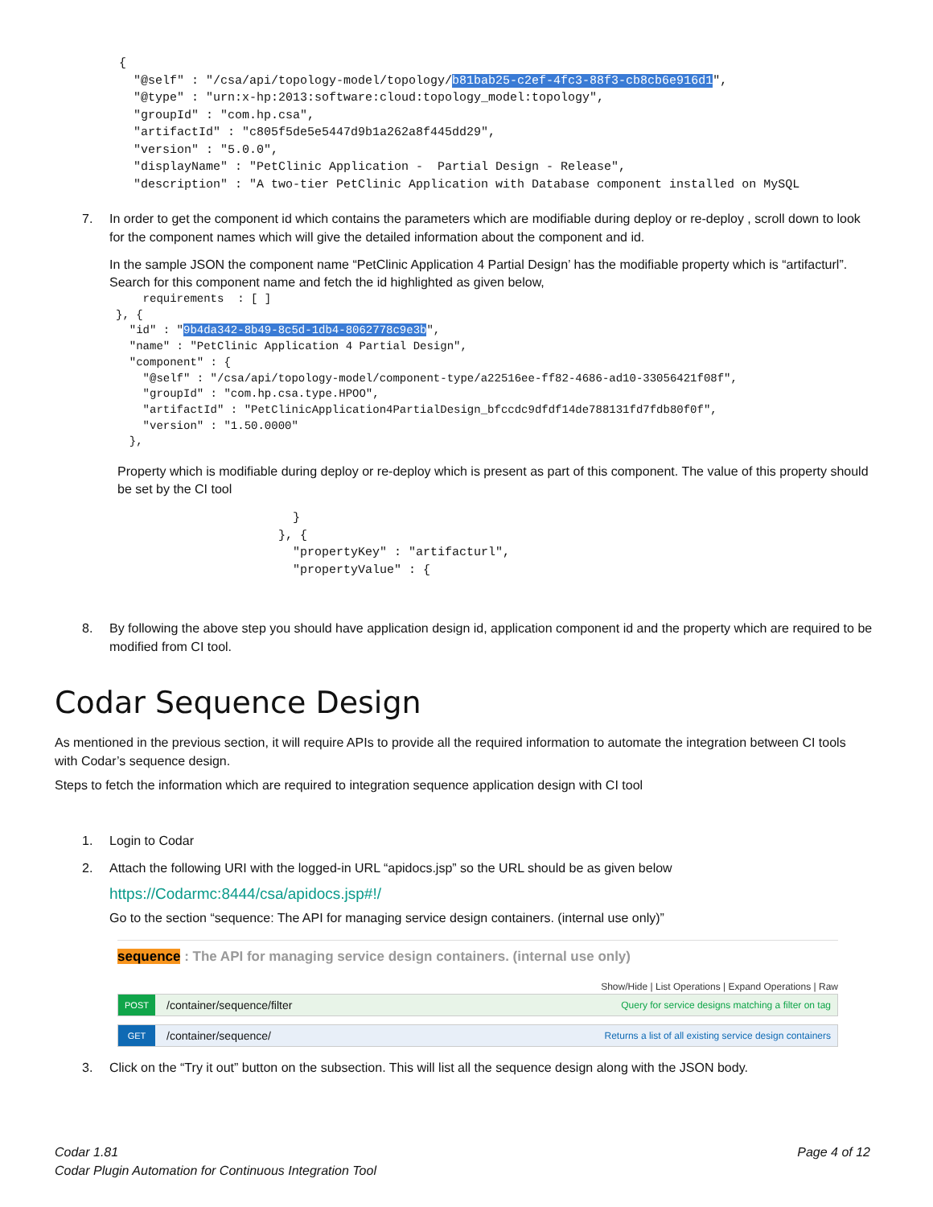{
  "@self" : "/csa/api/topology-model/topology/b81bab25-c2ef-4fc3-88f3-cb8cb6e916d1",
  "@type" : "urn:x-hp:2013:software:cloud:topology_model:topology",
  "groupId" : "com.hp.csa",
  "artifactId" : "c805f5de5e5447d9b1a262a8f445dd29",
  "version" : "5.0.0",
  "displayName" : "PetClinic Application -  Partial Design - Release",
  "description" : "A two-tier PetClinic Application with Database component installed on MySQL
7. In order to get the component id which contains the parameters which are modifiable during deploy or re-deploy , scroll down to look for the component names which will give the detailed information about the component and id.
In the sample JSON the component name “PetClinic Application 4 Partial Design’ has the modifiable property which is “artifacturl”. Search for this component name and fetch the id highlighted as given below,
    requirements  : [ ]
}, {
  "id" : "9b4da342-8b49-8c5d-1db4-8062778c9e3b",
  "name" : "PetClinic Application 4 Partial Design",
  "component" : {
    "@self" : "/csa/api/topology-model/component-type/a22516ee-ff82-4686-ad10-33056421f08f",
    "groupId" : "com.hp.csa.type.HPOO",
    "artifactId" : "PetClinicApplication4PartialDesign_bfccdc9dfdf14de788131fd7fdb80f0f",
    "version" : "1.50.0000"
  },
Property which is modifiable during deploy or re-deploy which is present as part of this component. The value of this property should be set by the CI tool
  }
}, {
  "propertyKey" : "artifacturl",
  "propertyValue" : {
8. By following the above step you should have application design id, application component id and the property which are required to be modified from CI tool.
Codar Sequence Design
As mentioned in the previous section, it will require APIs to provide all the required information to automate the integration between CI tools with Codar’s sequence design.
Steps to fetch the information which are required to integration sequence application design with CI tool
1. Login to Codar
2. Attach the following URI with the logged-in URL “apidocs.jsp” so the URL should be as given below
https://Codarmc:8444/csa/apidocs.jsp#!/
Go to the section “sequence: The API for managing service design containers. (internal use only)”
sequence : The API for managing service design containers. (internal use only)
Show/Hide | List Operations | Expand Operations | Raw
POST /container/sequence/filter Query for service designs matching a filter on tag
GET /container/sequence/ Returns a list of all existing service design containers
3. Click on the “Try it out” button on the subsection. This will list all the sequence design along with the JSON body.
Codar 1.81
Codar Plugin Automation for Continuous Integration Tool
Page 4 of 12